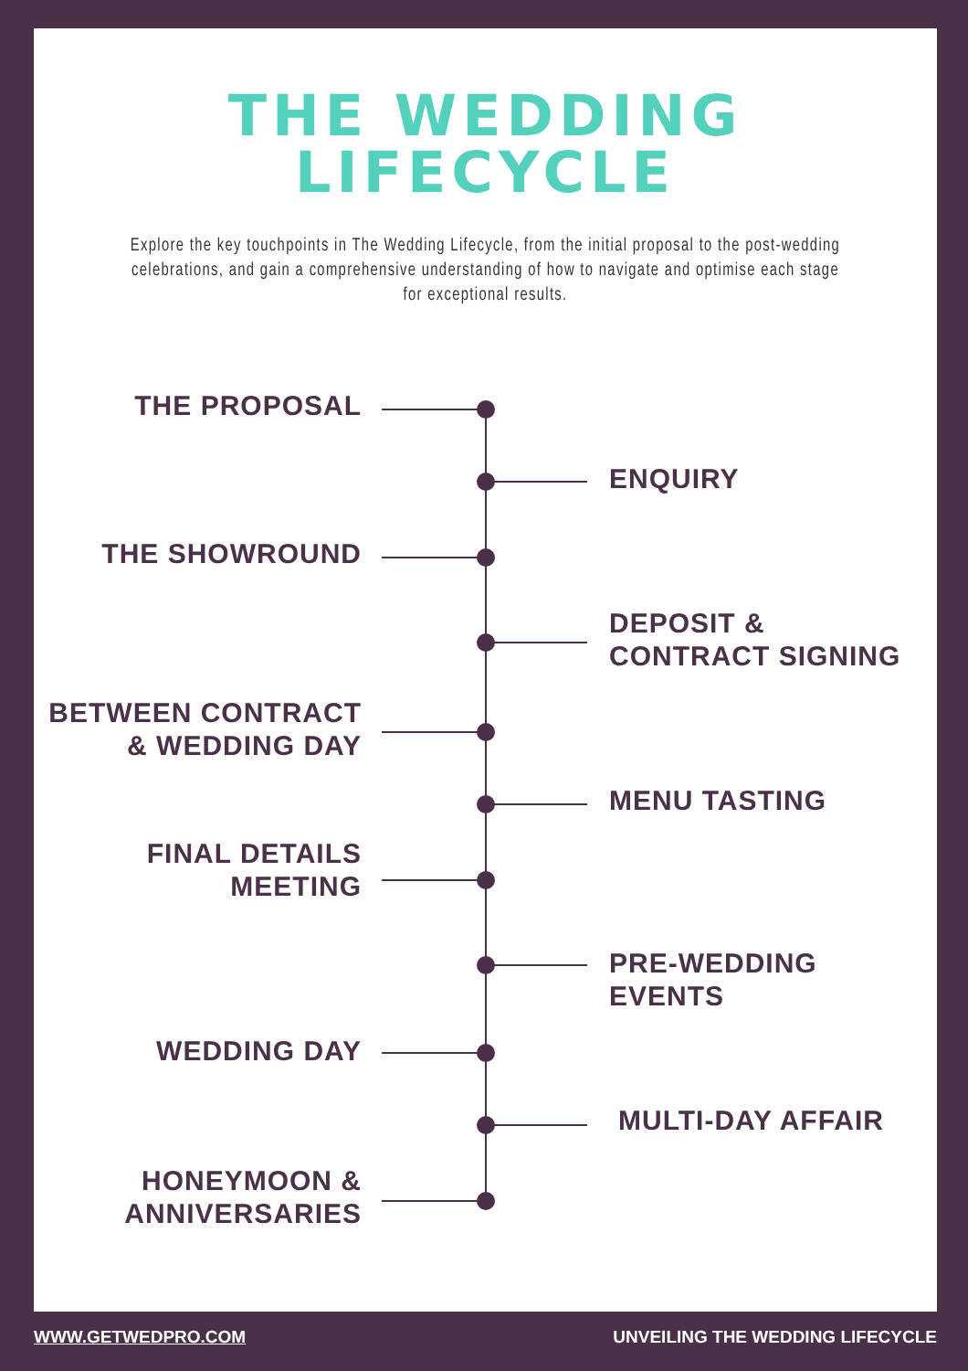THE WEDDING
LIFECYCLE
Explore the key touchpoints in The Wedding Lifecycle, from the initial proposal to the post-wedding celebrations, and gain a comprehensive understanding of how to navigate and optimise each stage for exceptional results.
THE PROPOSAL
ENQUIRY
THE SHOWROUND
DEPOSIT &
CONTRACT SIGNING
BETWEEN CONTRACT
& WEDDING DAY
MENU TASTING
FINAL DETAILS
MEETING
PRE-WEDDING EVENTS
WEDDING DAY
MULTI-DAY AFFAIR
HONEYMOON &
ANNIVERSARIES
WWW.GETWEDPRO.COM
UNVEILING THE WEDDING LIFECYCLE